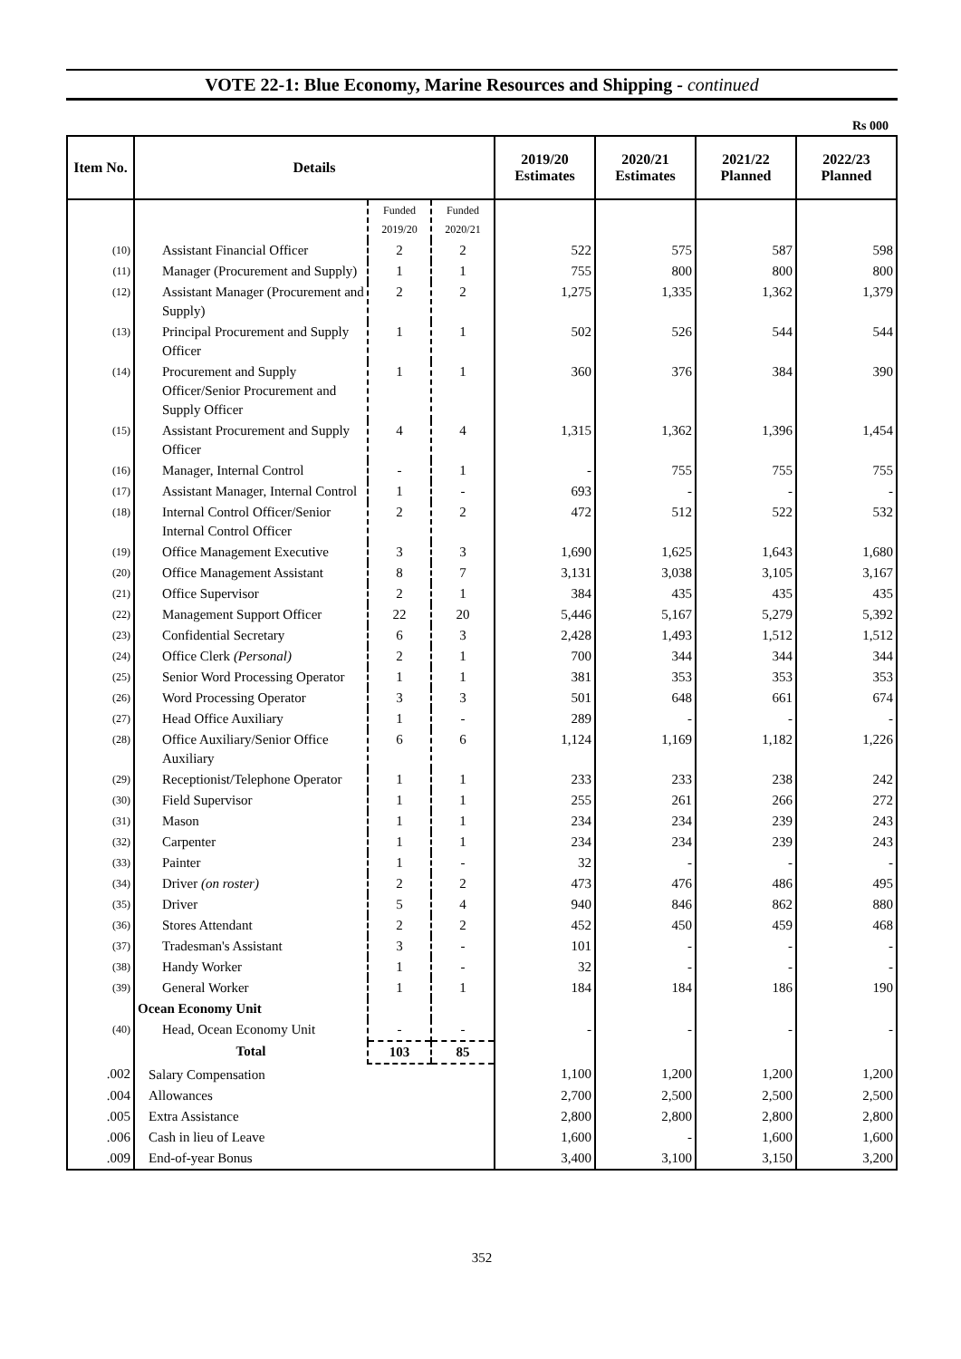VOTE 22-1: Blue Economy, Marine Resources and Shipping - continued
Rs 000
| Item No. | Details | | | 2019/20 Estimates | 2020/21 Estimates | 2021/22 Planned | 2022/23 Planned |
| --- | --- | --- | --- | --- | --- | --- | --- |
| | | Funded 2019/20 | Funded 2020/21 | | | | |
| (10) | Assistant Financial Officer | 2 | 2 | 522 | 575 | 587 | 598 |
| (11) | Manager (Procurement and Supply) | 1 | 1 | 755 | 800 | 800 | 800 |
| (12) | Assistant Manager (Procurement and Supply) | 2 | 2 | 1,275 | 1,335 | 1,362 | 1,379 |
| (13) | Principal Procurement and Supply Officer | 1 | 1 | 502 | 526 | 544 | 544 |
| (14) | Procurement and Supply Officer/Senior Procurement and Supply Officer | 1 | 1 | 360 | 376 | 384 | 390 |
| (15) | Assistant Procurement and Supply Officer | 4 | 4 | 1,315 | 1,362 | 1,396 | 1,454 |
| (16) | Manager, Internal Control | - | 1 | - | 755 | 755 | 755 |
| (17) | Assistant Manager, Internal Control | 1 | - | 693 | - | - | - |
| (18) | Internal Control Officer/Senior Internal Control Officer | 2 | 2 | 472 | 512 | 522 | 532 |
| (19) | Office Management Executive | 3 | 3 | 1,690 | 1,625 | 1,643 | 1,680 |
| (20) | Office Management Assistant | 8 | 7 | 3,131 | 3,038 | 3,105 | 3,167 |
| (21) | Office Supervisor | 2 | 1 | 384 | 435 | 435 | 435 |
| (22) | Management Support Officer | 22 | 20 | 5,446 | 5,167 | 5,279 | 5,392 |
| (23) | Confidential Secretary | 6 | 3 | 2,428 | 1,493 | 1,512 | 1,512 |
| (24) | Office Clerk (Personal) | 2 | 1 | 700 | 344 | 344 | 344 |
| (25) | Senior Word Processing Operator | 1 | 1 | 381 | 353 | 353 | 353 |
| (26) | Word Processing Operator | 3 | 3 | 501 | 648 | 661 | 674 |
| (27) | Head Office Auxiliary | 1 | - | 289 | - | - | - |
| (28) | Office Auxiliary/Senior Office Auxiliary | 6 | 6 | 1,124 | 1,169 | 1,182 | 1,226 |
| (29) | Receptionist/Telephone Operator | 1 | 1 | 233 | 233 | 238 | 242 |
| (30) | Field Supervisor | 1 | 1 | 255 | 261 | 266 | 272 |
| (31) | Mason | 1 | 1 | 234 | 234 | 239 | 243 |
| (32) | Carpenter | 1 | 1 | 234 | 234 | 239 | 243 |
| (33) | Painter | 1 | - | 32 | - | - | - |
| (34) | Driver (on roster) | 2 | 2 | 473 | 476 | 486 | 495 |
| (35) | Driver | 5 | 4 | 940 | 846 | 862 | 880 |
| (36) | Stores Attendant | 2 | 2 | 452 | 450 | 459 | 468 |
| (37) | Tradesman's Assistant | 3 | - | 101 | - | - | - |
| (38) | Handy Worker | 1 | - | 32 | - | - | - |
| (39) | General Worker | 1 | 1 | 184 | 184 | 186 | 190 |
| | Ocean Economy Unit | | | | | | |
| (40) | Head, Ocean Economy Unit | - | - | - | - | - | - |
| | Total | 103 | 85 | | | | |
| .002 | Salary Compensation | | | 1,100 | 1,200 | 1,200 | 1,200 |
| .004 | Allowances | | | 2,700 | 2,500 | 2,500 | 2,500 |
| .005 | Extra Assistance | | | 2,800 | 2,800 | 2,800 | 2,800 |
| .006 | Cash in lieu of Leave | | | 1,600 | - | 1,600 | 1,600 |
| .009 | End-of-year Bonus | | | 3,400 | 3,100 | 3,150 | 3,200 |
352